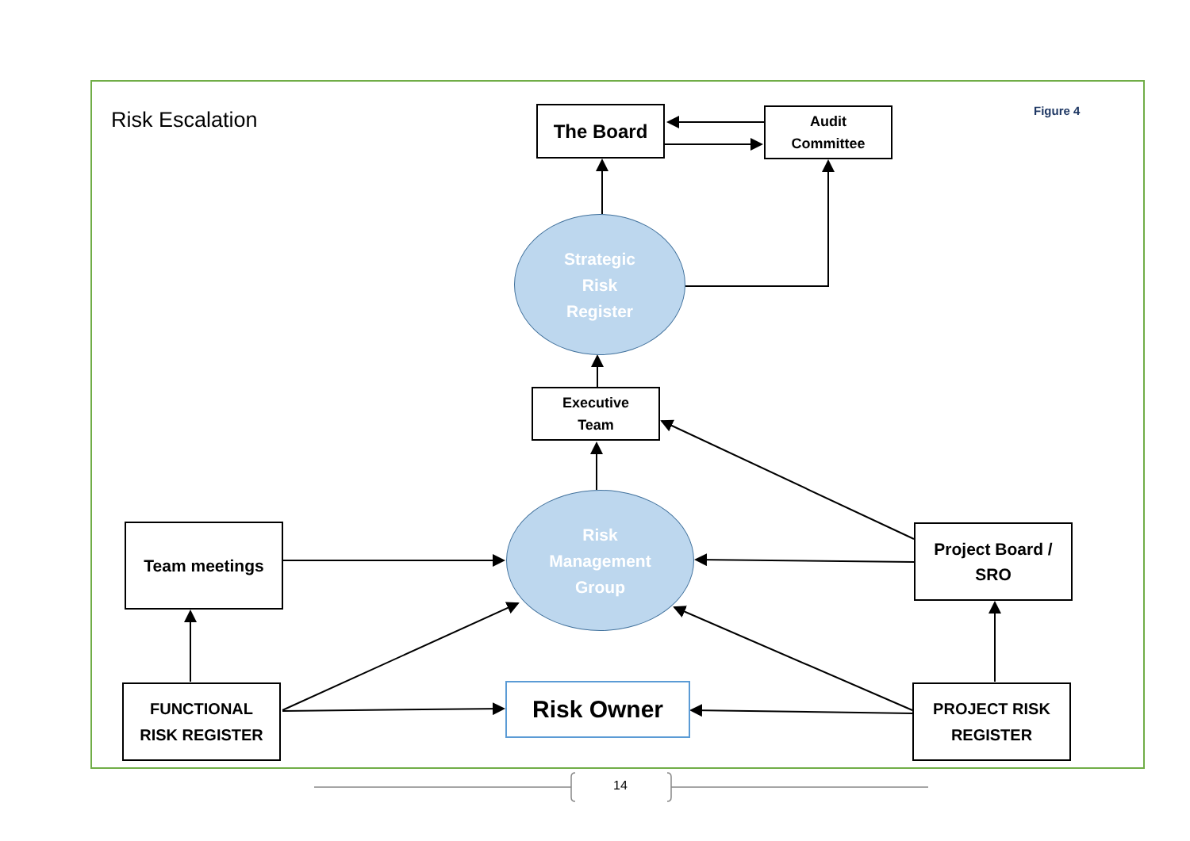Risk Escalation The Board
Audit
Committee
Figure 4
Strategic
Risk
Register
Executive
Team
Risk
Management
Group
Team meetings
Project Board /
SRO
FUNCTIONAL
RISK REGISTER
Risk Owner
PROJECT RISK
REGISTER
14